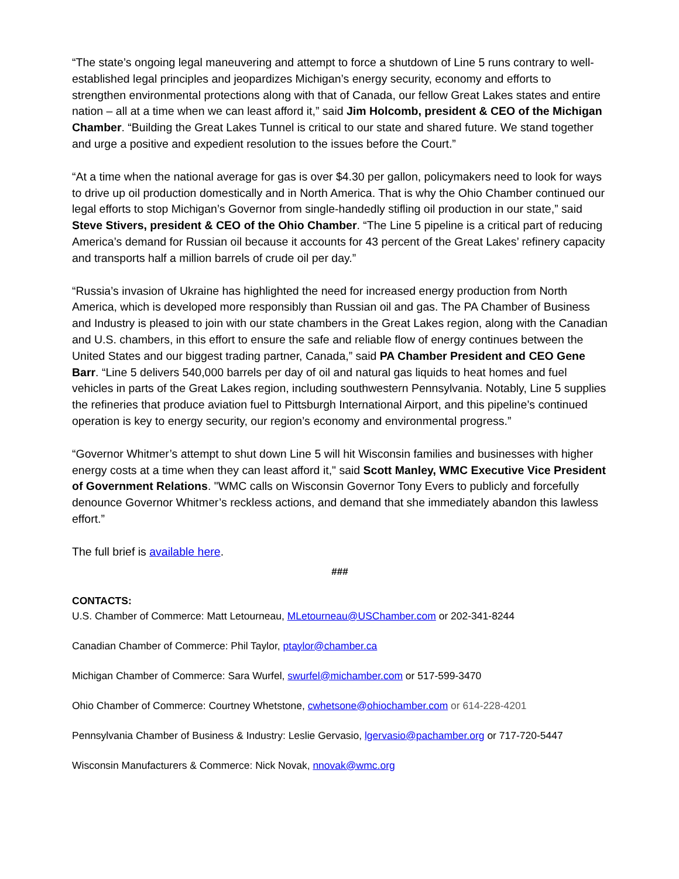“The state’s ongoing legal maneuvering and attempt to force a shutdown of Line 5 runs contrary to well-established legal principles and jeopardizes Michigan’s energy security, economy and efforts to strengthen environmental protections along with that of Canada, our fellow Great Lakes states and entire nation – all at a time when we can least afford it,” said Jim Holcomb, president & CEO of the Michigan Chamber. “Building the Great Lakes Tunnel is critical to our state and shared future. We stand together and urge a positive and expedient resolution to the issues before the Court.”
“At a time when the national average for gas is over $4.30 per gallon, policymakers need to look for ways to drive up oil production domestically and in North America. That is why the Ohio Chamber continued our legal efforts to stop Michigan’s Governor from single-handedly stifling oil production in our state,” said Steve Stivers, president & CEO of the Ohio Chamber. “The Line 5 pipeline is a critical part of reducing America’s demand for Russian oil because it accounts for 43 percent of the Great Lakes’ refinery capacity and transports half a million barrels of crude oil per day.”
“Russia’s invasion of Ukraine has highlighted the need for increased energy production from North America, which is developed more responsibly than Russian oil and gas. The PA Chamber of Business and Industry is pleased to join with our state chambers in the Great Lakes region, along with the Canadian and U.S. chambers, in this effort to ensure the safe and reliable flow of energy continues between the United States and our biggest trading partner, Canada,” said PA Chamber President and CEO Gene Barr. “Line 5 delivers 540,000 barrels per day of oil and natural gas liquids to heat homes and fuel vehicles in parts of the Great Lakes region, including southwestern Pennsylvania. Notably, Line 5 supplies the refineries that produce aviation fuel to Pittsburgh International Airport, and this pipeline’s continued operation is key to energy security, our region’s economy and environmental progress.”
“Governor Whitmer’s attempt to shut down Line 5 will hit Wisconsin families and businesses with higher energy costs at a time when they can least afford it," said Scott Manley, WMC Executive Vice President of Government Relations. "WMC calls on Wisconsin Governor Tony Evers to publicly and forcefully denounce Governor Whitmer’s reckless actions, and demand that she immediately abandon this lawless effort.”
The full brief is available here.
###
CONTACTS:
U.S. Chamber of Commerce: Matt Letourneau, MLetourneau@USChamber.com or 202-341-8244
Canadian Chamber of Commerce: Phil Taylor, ptaylor@chamber.ca
Michigan Chamber of Commerce: Sara Wurfel, swurfel@michamber.com or 517-599-3470
Ohio Chamber of Commerce: Courtney Whetstone, cwhetsone@ohiochamber.com or 614-228-4201
Pennsylvania Chamber of Business & Industry: Leslie Gervasio, lgervasio@pachamber.org or 717-720-5447
Wisconsin Manufacturers & Commerce: Nick Novak, nnovak@wmc.org